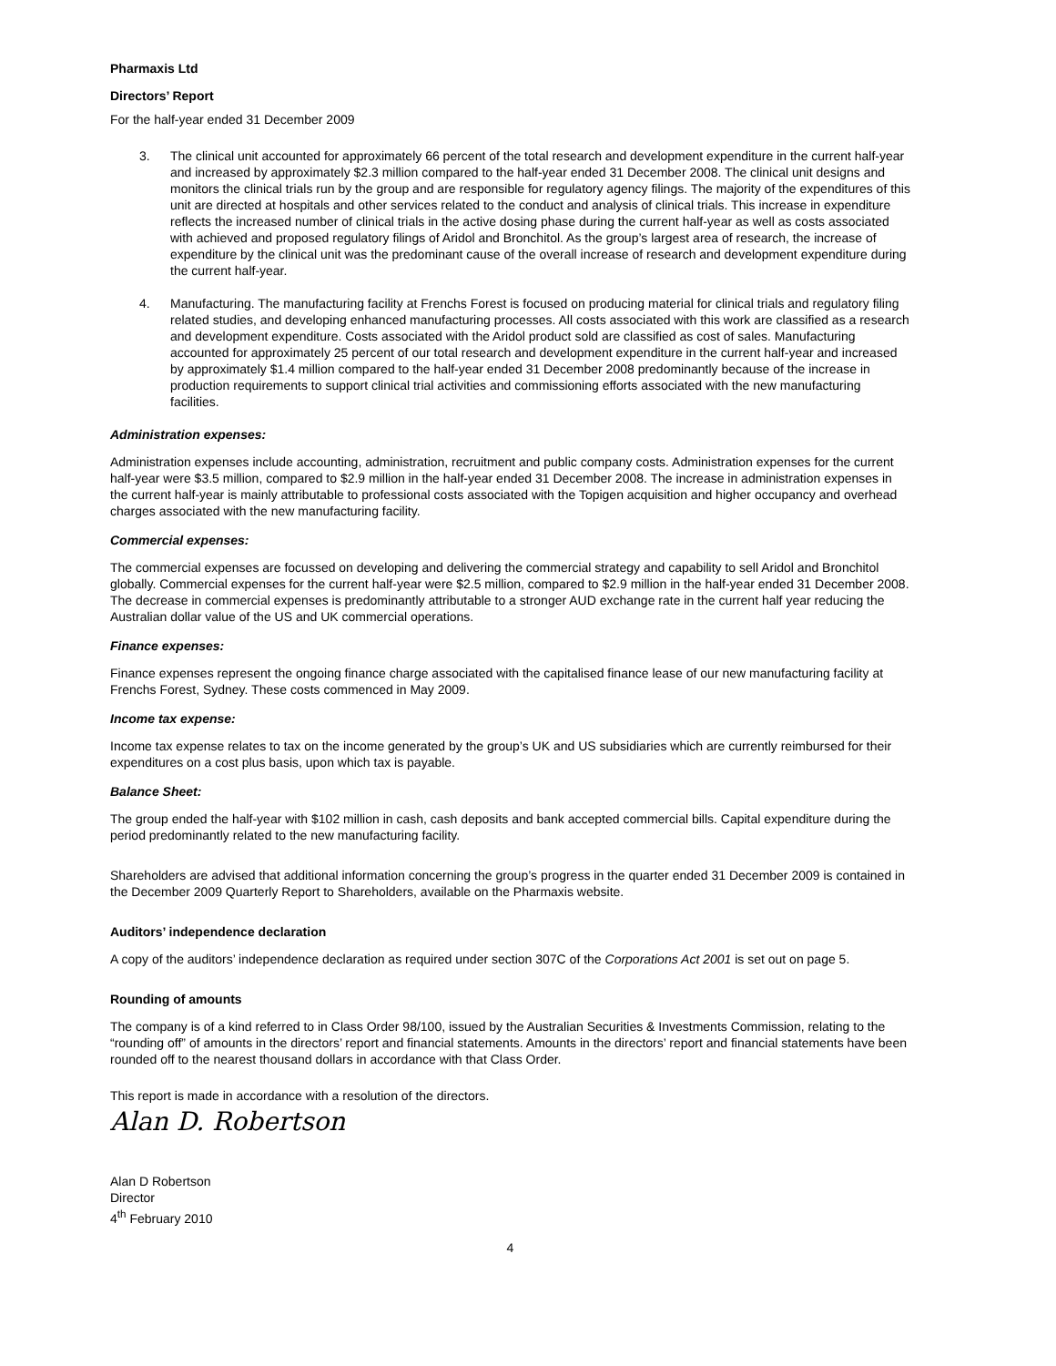Pharmaxis Ltd
Directors’ Report
For the half-year ended 31 December 2009
3. The clinical unit accounted for approximately 66 percent of the total research and development expenditure in the current half-year and increased by approximately $2.3 million compared to the half-year ended 31 December 2008. The clinical unit designs and monitors the clinical trials run by the group and are responsible for regulatory agency filings. The majority of the expenditures of this unit are directed at hospitals and other services related to the conduct and analysis of clinical trials. This increase in expenditure reflects the increased number of clinical trials in the active dosing phase during the current half-year as well as costs associated with achieved and proposed regulatory filings of Aridol and Bronchitol. As the group’s largest area of research, the increase of expenditure by the clinical unit was the predominant cause of the overall increase of research and development expenditure during the current half-year.
4. Manufacturing. The manufacturing facility at Frenchs Forest is focused on producing material for clinical trials and regulatory filing related studies, and developing enhanced manufacturing processes. All costs associated with this work are classified as a research and development expenditure. Costs associated with the Aridol product sold are classified as cost of sales. Manufacturing accounted for approximately 25 percent of our total research and development expenditure in the current half-year and increased by approximately $1.4 million compared to the half-year ended 31 December 2008 predominantly because of the increase in production requirements to support clinical trial activities and commissioning efforts associated with the new manufacturing facilities.
Administration expenses:
Administration expenses include accounting, administration, recruitment and public company costs. Administration expenses for the current half-year were $3.5 million, compared to $2.9 million in the half-year ended 31 December 2008. The increase in administration expenses in the current half-year is mainly attributable to professional costs associated with the Topigen acquisition and higher occupancy and overhead charges associated with the new manufacturing facility.
Commercial expenses:
The commercial expenses are focussed on developing and delivering the commercial strategy and capability to sell Aridol and Bronchitol globally. Commercial expenses for the current half-year were $2.5 million, compared to $2.9 million in the half-year ended 31 December 2008. The decrease in commercial expenses is predominantly attributable to a stronger AUD exchange rate in the current half year reducing the Australian dollar value of the US and UK commercial operations.
Finance expenses:
Finance expenses represent the ongoing finance charge associated with the capitalised finance lease of our new manufacturing facility at Frenchs Forest, Sydney. These costs commenced in May 2009.
Income tax expense:
Income tax expense relates to tax on the income generated by the group’s UK and US subsidiaries which are currently reimbursed for their expenditures on a cost plus basis, upon which tax is payable.
Balance Sheet:
The group ended the half-year with $102 million in cash, cash deposits and bank accepted commercial bills. Capital expenditure during the period predominantly related to the new manufacturing facility.
Shareholders are advised that additional information concerning the group’s progress in the quarter ended 31 December 2009 is contained in the December 2009 Quarterly Report to Shareholders, available on the Pharmaxis website.
Auditors’ independence declaration
A copy of the auditors’ independence declaration as required under section 307C of the Corporations Act 2001 is set out on page 5.
Rounding of amounts
The company is of a kind referred to in Class Order 98/100, issued by the Australian Securities & Investments Commission, relating to the “rounding off” of amounts in the directors’ report and financial statements. Amounts in the directors’ report and financial statements have been rounded off to the nearest thousand dollars in accordance with that Class Order.
This report is made in accordance with a resolution of the directors.
Alan D. Robertson
Alan D Robertson
Director
4<sup>th</sup> February 2010
4